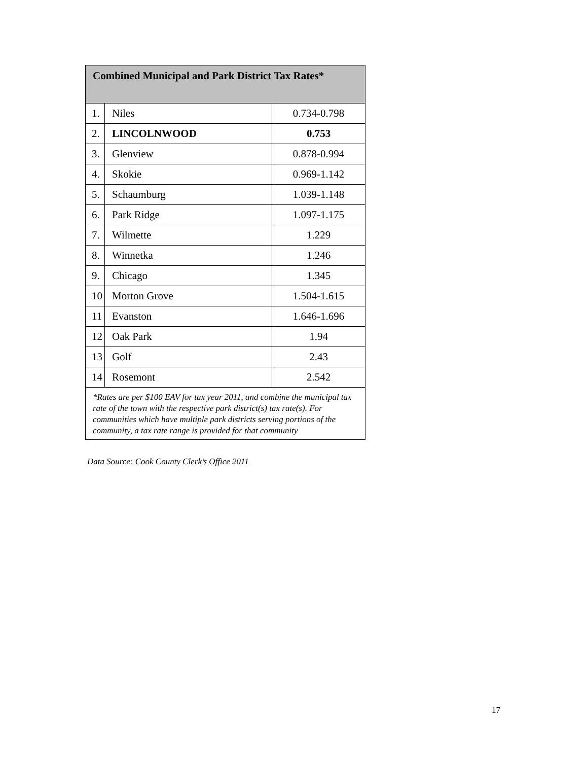| Combined Municipal and Park District Tax Rates* | | |
| --- | --- | --- |
| 1. | Niles | 0.734-0.798 |
| 2. | LINCOLNWOOD | 0.753 |
| 3. | Glenview | 0.878-0.994 |
| 4. | Skokie | 0.969-1.142 |
| 5. | Schaumburg | 1.039-1.148 |
| 6. | Park Ridge | 1.097-1.175 |
| 7. | Wilmette | 1.229 |
| 8. | Winnetka | 1.246 |
| 9. | Chicago | 1.345 |
| 10 | Morton Grove | 1.504-1.615 |
| 11 | Evanston | 1.646-1.696 |
| 12 | Oak Park | 1.94 |
| 13 | Golf | 2.43 |
| 14 | Rosemont | 2.542 |
| *Rates are per $100 EAV for tax year 2011, and combine the municipal tax rate of the town with the respective park district(s) tax rate(s). For communities which have multiple park districts serving portions of the community, a tax rate range is provided for that community | | |
Data Source: Cook County Clerk’s Office 2011
17